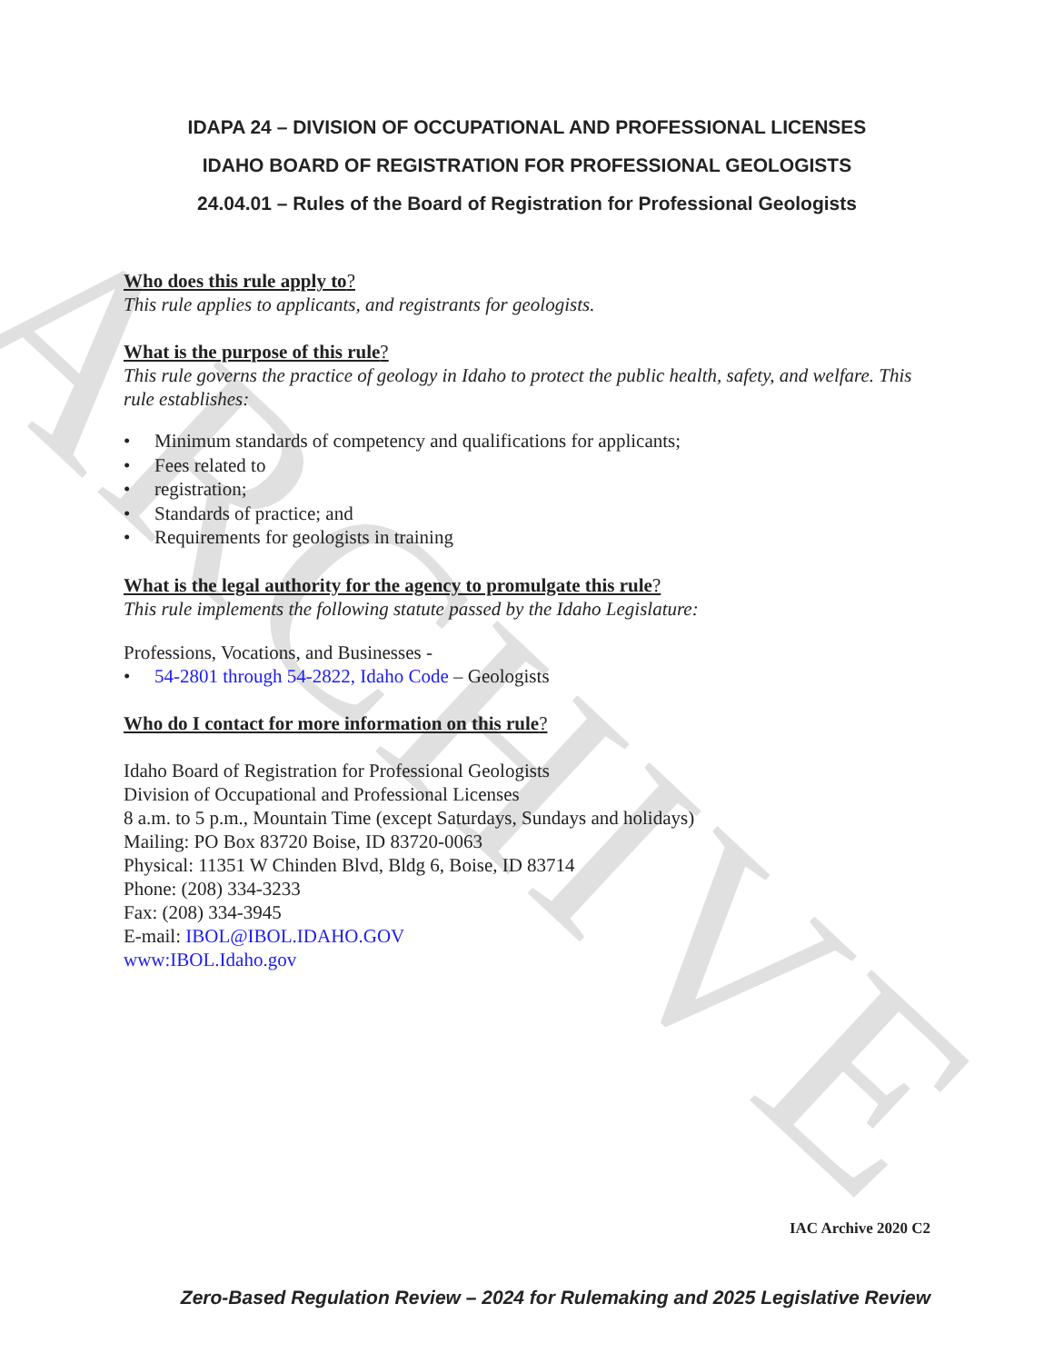ARCHIVE
IDAPA 24 – DIVISION OF OCCUPATIONAL AND PROFESSIONAL LICENSES
IDAHO BOARD OF REGISTRATION FOR PROFESSIONAL GEOLOGISTS
24.04.01 – Rules of the Board of Registration for Professional Geologists
Who does this rule apply to?
This rule applies to applicants, and registrants for geologists.
What is the purpose of this rule?
This rule governs the practice of geology in Idaho to protect the public health, safety, and welfare. This rule establishes:
• Minimum standards of competency and qualifications for applicants;
• Fees related to
• registration;
• Standards of practice; and
• Requirements for geologists in training
What is the legal authority for the agency to promulgate this rule?
This rule implements the following statute passed by the Idaho Legislature:
Professions, Vocations, and Businesses -
• 54-2801 through 54-2822, Idaho Code – Geologists
Who do I contact for more information on this rule?
Idaho Board of Registration for Professional Geologists
Division of Occupational and Professional Licenses
8 a.m. to 5 p.m., Mountain Time (except Saturdays, Sundays and holidays)
Mailing: PO Box 83720 Boise, ID 83720-0063
Physical: 11351 W Chinden Blvd, Bldg 6, Boise, ID 83714
Phone: (208) 334-3233
Fax: (208) 334-3945
E-mail: IBOL@IBOL.IDAHO.GOV
www:IBOL.Idaho.gov
IAC Archive 2020 C2
Zero-Based Regulation Review – 2024 for Rulemaking and 2025 Legislative Review